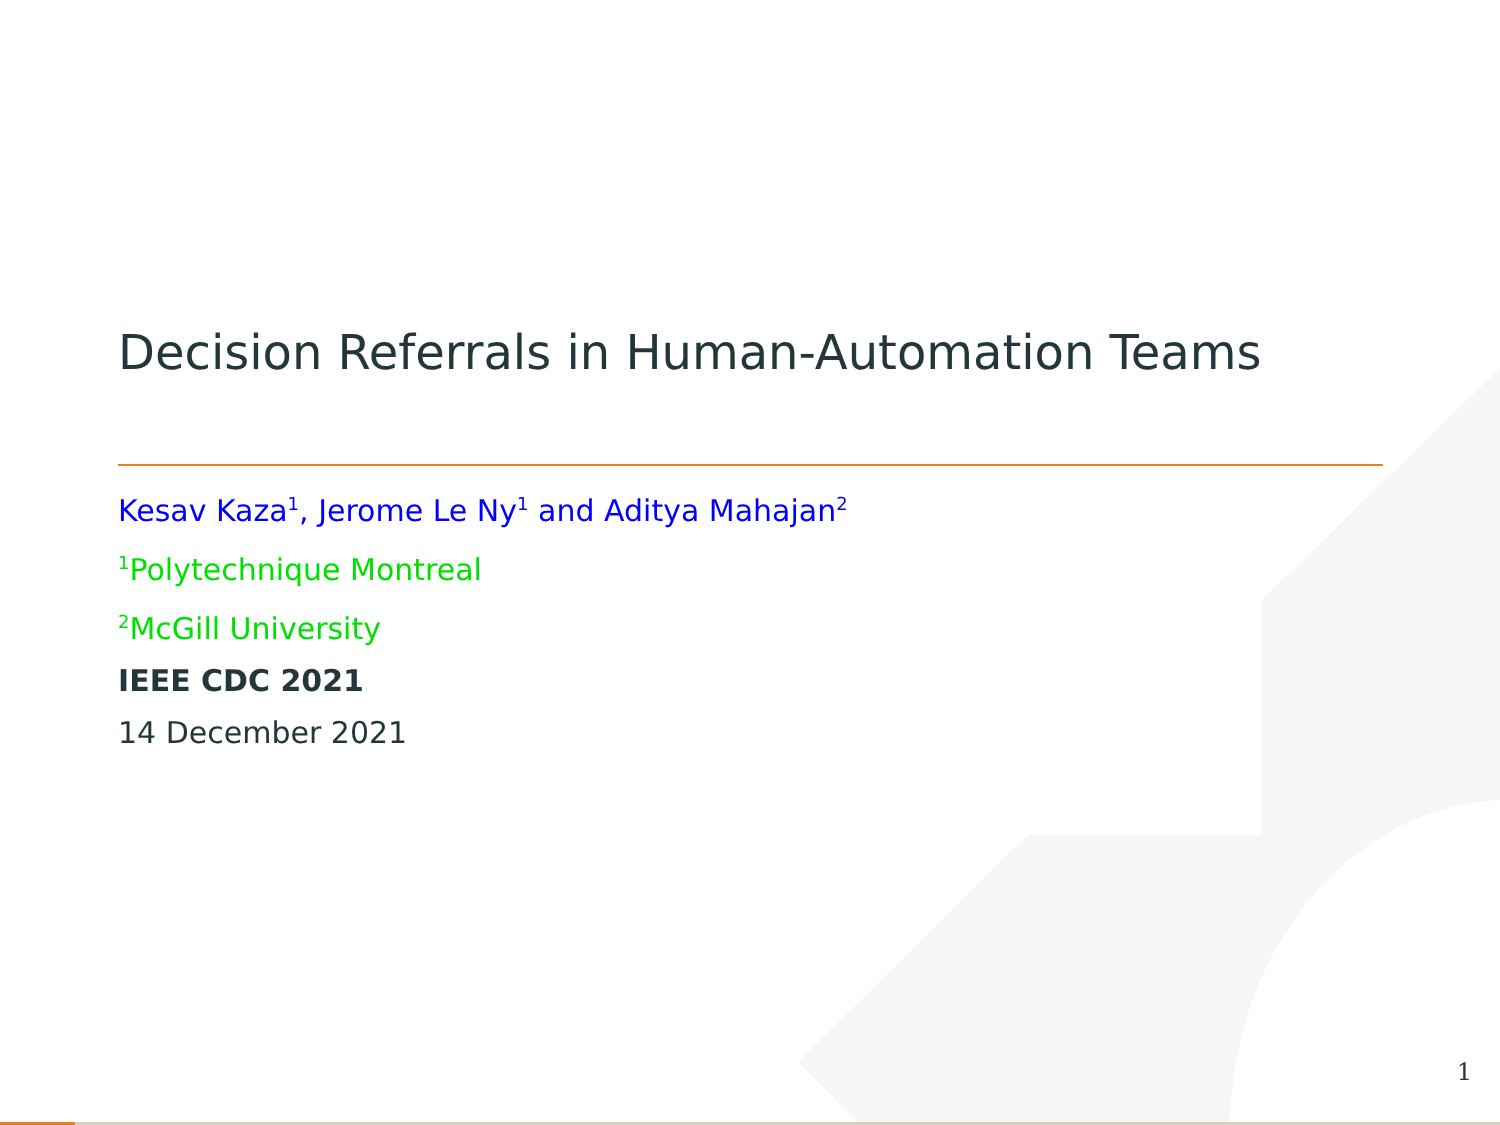Decision Referrals in Human-Automation Teams
Kesav Kaza<sup>1</sup>, Jerome Le Ny<sup>1</sup> and Aditya Mahajan<sup>2</sup>
<sup>1</sup> Polytechnique Montreal
<sup>2</sup> McGill University
IEEE CDC 2021
14 December 2021
1